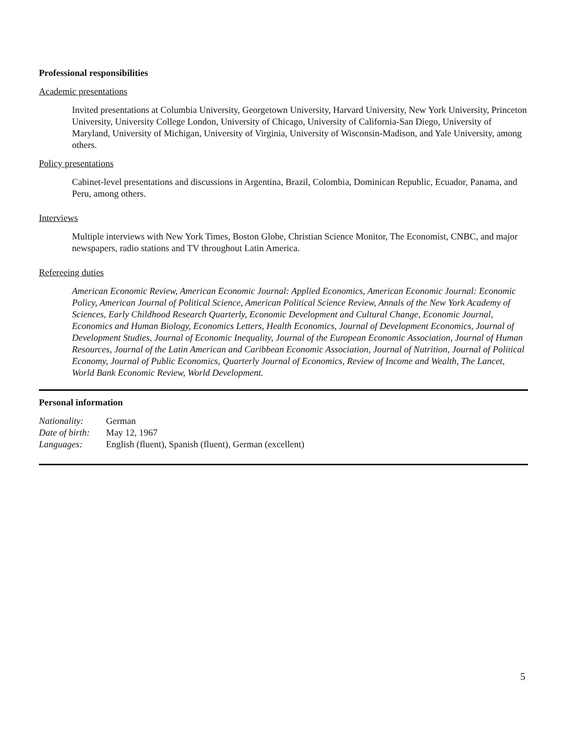Professional responsibilities
Academic presentations
Invited presentations at Columbia University, Georgetown University, Harvard University, New York University, Princeton University, University College London, University of Chicago, University of California-San Diego, University of Maryland, University of Michigan, University of Virginia, University of Wisconsin-Madison, and Yale University, among others.
Policy presentations
Cabinet-level presentations and discussions in Argentina, Brazil, Colombia, Dominican Republic, Ecuador, Panama, and Peru, among others.
Interviews
Multiple interviews with New York Times, Boston Globe, Christian Science Monitor, The Economist, CNBC, and major newspapers, radio stations and TV throughout Latin America.
Refereeing duties
American Economic Review, American Economic Journal: Applied Economics, American Economic Journal: Economic Policy, American Journal of Political Science, American Political Science Review, Annals of the New York Academy of Sciences, Early Childhood Research Quarterly, Economic Development and Cultural Change, Economic Journal, Economics and Human Biology, Economics Letters, Health Economics, Journal of Development Economics, Journal of Development Studies, Journal of Economic Inequality, Journal of the European Economic Association, Journal of Human Resources, Journal of the Latin American and Caribbean Economic Association, Journal of Nutrition, Journal of Political Economy, Journal of Public Economics, Quarterly Journal of Economics, Review of Income and Wealth, The Lancet, World Bank Economic Review, World Development.
Personal information
| Nationality: | German |
| Date of birth: | May 12, 1967 |
| Languages: | English (fluent), Spanish (fluent), German (excellent) |
5